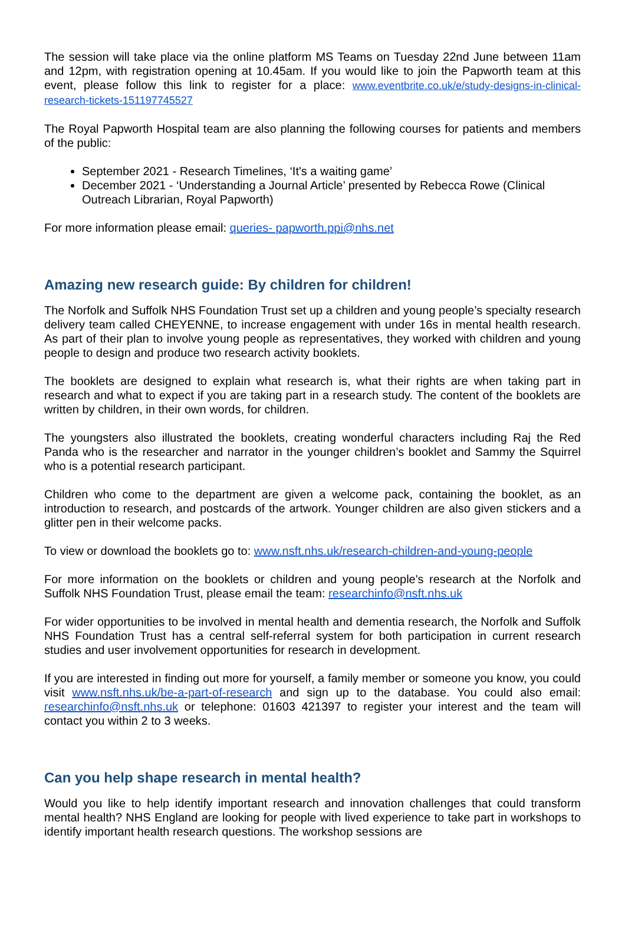The session will take place via the online platform MS Teams on Tuesday 22nd June between 11am and 12pm, with registration opening at 10.45am. If you would like to join the Papworth team at this event, please follow this link to register for a place: www.eventbrite.co.uk/e/study-designs-in-clinical-research-tickets-151197745527
The Royal Papworth Hospital team are also planning the following courses for patients and members of the public:
September 2021 - Research Timelines, ‘It's a waiting game’
December 2021 - ‘Understanding a Journal Article’ presented by Rebecca Rowe (Clinical Outreach Librarian, Royal Papworth)
For more information please email: queries- papworth.ppi@nhs.net
Amazing new research guide: By children for children!
The Norfolk and Suffolk NHS Foundation Trust set up a children and young people’s specialty research delivery team called CHEYENNE, to increase engagement with under 16s in mental health research. As part of their plan to involve young people as representatives, they worked with children and young people to design and produce two research activity booklets.
The booklets are designed to explain what research is, what their rights are when taking part in research and what to expect if you are taking part in a research study. The content of the booklets are written by children, in their own words, for children.
The youngsters also illustrated the booklets, creating wonderful characters including Raj the Red Panda who is the researcher and narrator in the younger children’s booklet and Sammy the Squirrel who is a potential research participant.
Children who come to the department are given a welcome pack, containing the booklet, as an introduction to research, and postcards of the artwork. Younger children are also given stickers and a glitter pen in their welcome packs.
To view or download the booklets go to: www.nsft.nhs.uk/research-children-and-young-people
For more information on the booklets or children and young people's research at the Norfolk and Suffolk NHS Foundation Trust, please email the team: researchinfo@nsft.nhs.uk
For wider opportunities to be involved in mental health and dementia research, the Norfolk and Suffolk NHS Foundation Trust has a central self-referral system for both participation in current research studies and user involvement opportunities for research in development.
If you are interested in finding out more for yourself, a family member or someone you know, you could visit www.nsft.nhs.uk/be-a-part-of-research and sign up to the database. You could also email: researchinfo@nsft.nhs.uk or telephone: 01603 421397 to register your interest and the team will contact you within 2 to 3 weeks.
Can you help shape research in mental health?
Would you like to help identify important research and innovation challenges that could transform mental health? NHS England are looking for people with lived experience to take part in workshops to identify important health research questions. The workshop sessions are